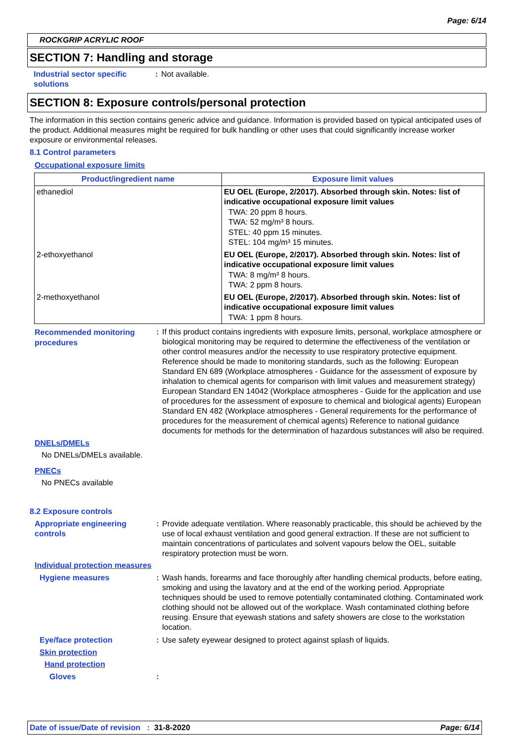Page: 6/14
ROCKGRIP ACRYLIC ROOF
SECTION 7: Handling and storage
Industrial sector specific solutions
: Not available.
SECTION 8: Exposure controls/personal protection
The information in this section contains generic advice and guidance. Information is provided based on typical anticipated uses of the product. Additional measures might be required for bulk handling or other uses that could significantly increase worker exposure or environmental releases.
8.1 Control parameters
Occupational exposure limits
| Product/ingredient name | Exposure limit values |
| --- | --- |
| ethanediol | EU OEL (Europe, 2/2017). Absorbed through skin. Notes: list of indicative occupational exposure limit values TWA: 20 ppm 8 hours. TWA: 52 mg/m³ 8 hours. STEL: 40 ppm 15 minutes. STEL: 104 mg/m³ 15 minutes. |
| 2-ethoxyethanol | EU OEL (Europe, 2/2017). Absorbed through skin. Notes: list of indicative occupational exposure limit values TWA: 8 mg/m³ 8 hours. TWA: 2 ppm 8 hours. |
| 2-methoxyethanol | EU OEL (Europe, 2/2017). Absorbed through skin. Notes: list of indicative occupational exposure limit values TWA: 1 ppm 8 hours. |
Recommended monitoring procedures
: If this product contains ingredients with exposure limits, personal, workplace atmosphere or biological monitoring may be required to determine the effectiveness of the ventilation or other control measures and/or the necessity to use respiratory protective equipment. Reference should be made to monitoring standards, such as the following: European Standard EN 689 (Workplace atmospheres - Guidance for the assessment of exposure by inhalation to chemical agents for comparison with limit values and measurement strategy) European Standard EN 14042 (Workplace atmospheres - Guide for the application and use of procedures for the assessment of exposure to chemical and biological agents) European Standard EN 482 (Workplace atmospheres - General requirements for the performance of procedures for the measurement of chemical agents) Reference to national guidance documents for methods for the determination of hazardous substances will also be required.
DNELs/DMELs
No DNELs/DMELs available.
PNECs
No PNECs available
8.2 Exposure controls
Appropriate engineering controls
: Provide adequate ventilation. Where reasonably practicable, this should be achieved by the use of local exhaust ventilation and good general extraction. If these are not sufficient to maintain concentrations of particulates and solvent vapours below the OEL, suitable respiratory protection must be worn.
Individual protection measures
Hygiene measures : Wash hands, forearms and face thoroughly after handling chemical products, before eating, smoking and using the lavatory and at the end of the working period. Appropriate techniques should be used to remove potentially contaminated clothing. Contaminated work clothing should not be allowed out of the workplace. Wash contaminated clothing before reusing. Ensure that eyewash stations and safety showers are close to the workstation location.
Eye/face protection : Use safety eyewear designed to protect against splash of liquids.
Skin protection
Hand protection
Gloves :
Date of issue/Date of revision : 31-8-2020 Page: 6/14